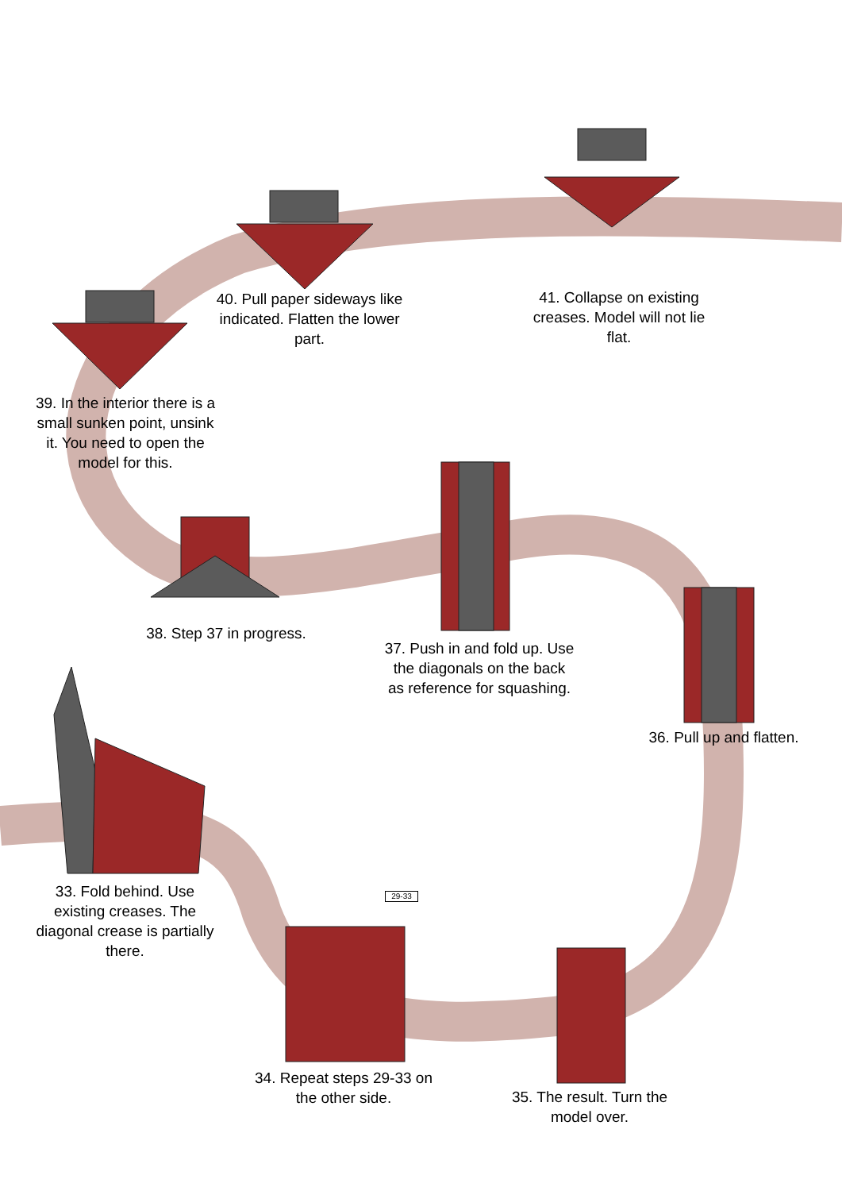40. Pull paper sideways like indicated. Flatten the lower part.
41. Collapse on existing creases. Model will not lie flat.
39. In the interior there is a small sunken point, unsink it. You need to open the model for this.
38. Step 37 in progress.
37. Push in and fold up. Use the diagonals on the back as reference for squashing.
36. Pull up and flatten.
33. Fold behind. Use existing creases. The diagonal crease is partially there.
29-33
34. Repeat steps 29-33 on the other side.
35. The result. Turn the model over.